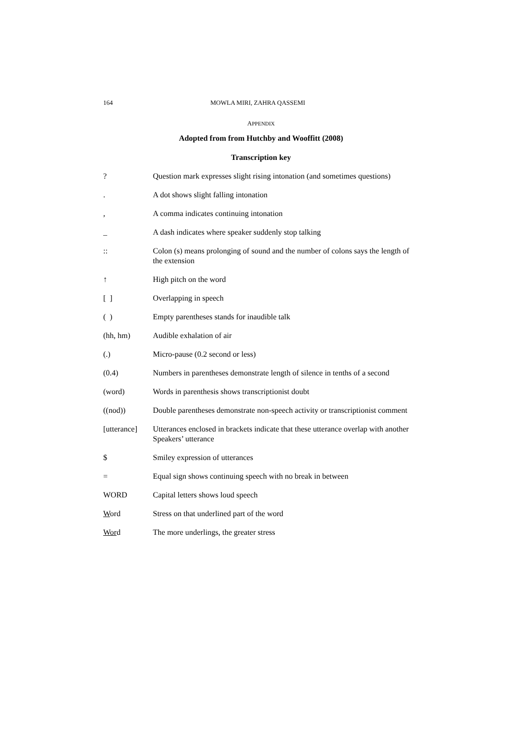164 MOWLA MIRI, ZAHRA QASSEMI
APPENDIX
Adopted from from Hutchby and Wooffitt (2008)
Transcription key
| ? | Question mark expresses slight rising intonation (and sometimes questions) |
| . | A dot shows slight falling intonation |
| , | A comma indicates continuing intonation |
| _ | A dash indicates where speaker suddenly stop talking |
| :: | Colon (s) means prolonging of sound and the number of colons says the length of the extension |
| ↑ | High pitch on the word |
| [ ] | Overlapping in speech |
| ( ) | Empty parentheses stands for inaudible talk |
| (hh, hm) | Audible exhalation of air |
| (.) | Micro-pause (0.2 second or less) |
| (0.4) | Numbers in parentheses demonstrate length of silence in tenths of a second |
| (word) | Words in parenthesis shows transcriptionist doubt |
| ((nod)) | Double parentheses demonstrate non-speech activity or transcriptionist comment |
| [utterance] | Utterances enclosed in brackets indicate that these utterance overlap with another Speakers’ utterance |
| $ | Smiley expression of utterances |
| = | Equal sign shows continuing speech with no break in between |
| WORD | Capital letters shows loud speech |
| W ord | Stress on that underlined part of the word |
| Wor d | The more underlings, the greater stress |